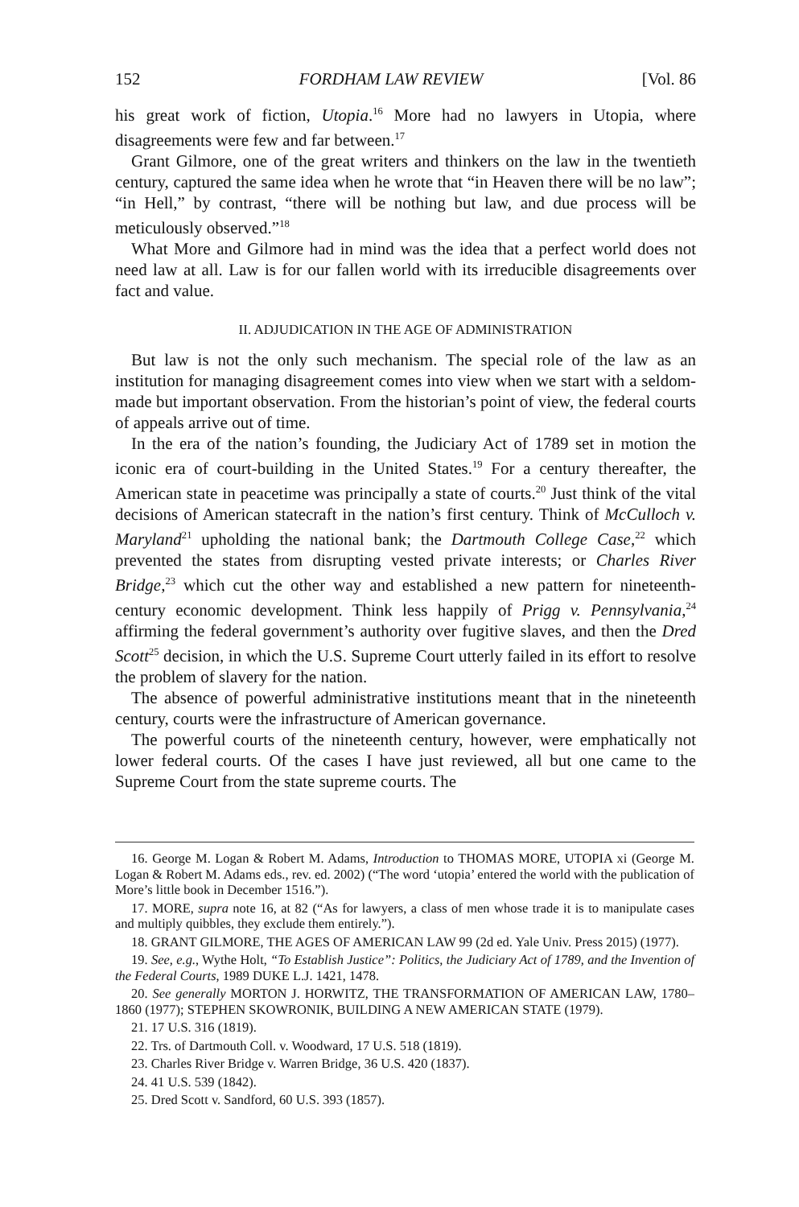152 FORDHAM LAW REVIEW [Vol. 86
his great work of fiction, Utopia.<sup>16</sup> More had no lawyers in Utopia, where disagreements were few and far between.<sup>17</sup>
Grant Gilmore, one of the great writers and thinkers on the law in the twentieth century, captured the same idea when he wrote that “in Heaven there will be no law”; “in Hell,” by contrast, “there will be nothing but law, and due process will be meticulously observed.”<sup>18</sup>
What More and Gilmore had in mind was the idea that a perfect world does not need law at all. Law is for our fallen world with its irreducible disagreements over fact and value.
II. ADJUDICATION IN THE AGE OF ADMINISTRATION
But law is not the only such mechanism. The special role of the law as an institution for managing disagreement comes into view when we start with a seldom-made but important observation. From the historian’s point of view, the federal courts of appeals arrive out of time.
In the era of the nation’s founding, the Judiciary Act of 1789 set in motion the iconic era of court-building in the United States.<sup>19</sup> For a century thereafter, the American state in peacetime was principally a state of courts.<sup>20</sup> Just think of the vital decisions of American statecraft in the nation’s first century. Think of McCulloch v. Maryland<sup>21</sup> upholding the national bank; the Dartmouth College Case,<sup>22</sup> which prevented the states from disrupting vested private interests; or Charles River Bridge,<sup>23</sup> which cut the other way and established a new pattern for nineteenth-century economic development. Think less happily of Prigg v. Pennsylvania,<sup>24</sup> affirming the federal government’s authority over fugitive slaves, and then the Dred Scott<sup>25</sup> decision, in which the U.S. Supreme Court utterly failed in its effort to resolve the problem of slavery for the nation.
The absence of powerful administrative institutions meant that in the nineteenth century, courts were the infrastructure of American governance.
The powerful courts of the nineteenth century, however, were emphatically not lower federal courts. Of the cases I have just reviewed, all but one came to the Supreme Court from the state supreme courts. The
16. George M. Logan & Robert M. Adams, Introduction to THOMAS MORE, UTOPIA xi (George M. Logan & Robert M. Adams eds., rev. ed. 2002) (“The word ‘utopia’ entered the world with the publication of More’s little book in December 1516.”).
17. MORE, supra note 16, at 82 (“As for lawyers, a class of men whose trade it is to manipulate cases and multiply quibbles, they exclude them entirely.”).
18. GRANT GILMORE, THE AGES OF AMERICAN LAW 99 (2d ed. Yale Univ. Press 2015) (1977).
19. See, e.g., Wythe Holt, “To Establish Justice”: Politics, the Judiciary Act of 1789, and the Invention of the Federal Courts, 1989 DUKE L.J. 1421, 1478.
20. See generally MORTON J. HORWITZ, THE TRANSFORMATION OF AMERICAN LAW, 1780–1860 (1977); STEPHEN SKOWRONIK, BUILDING A NEW AMERICAN STATE (1979).
21. 17 U.S. 316 (1819).
22. Trs. of Dartmouth Coll. v. Woodward, 17 U.S. 518 (1819).
23. Charles River Bridge v. Warren Bridge, 36 U.S. 420 (1837).
24. 41 U.S. 539 (1842).
25. Dred Scott v. Sandford, 60 U.S. 393 (1857).